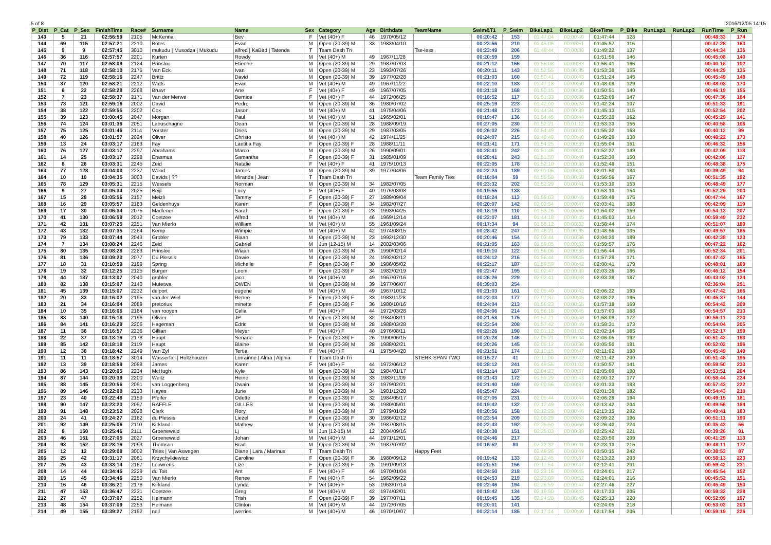5 of 8 2016/12/05 14:15
| P_Dist | P_Cat | P_Sex | FinishTime | Race# | Surname | Name | Sex | Category | Age | Birthdate | TeamName | Swim&T1 | P_Swim | BikeLap1 | BikeLap2 | BikeTime | P_Bike | RunLap1 | RunLap2 | RunTime | P_Run |
| --- | --- | --- | --- | --- | --- | --- | --- | --- | --- | --- | --- | --- | --- | --- | --- | --- | --- | --- | --- | --- | --- |
| 143 | 5 | 21 | 02:56:59 | 2105 | McKenna | Bev | F | Vet (40+) F | 46 | 1970/05/12 | | 00:20:42 | 153 | 01:47:04 | 00:00:40 | 01:47:44 | 128 | | | 00:48:33 | 174 |
| 144 | 69 | 115 | 02:57:21 | 2210 | Botes | Evan | M | Open (20-39) M | 33 | 1983/04/10 | | 00:23:56 | 210 | 01:45:06 | 00:00:51 | 01:45:57 | 116 | | | 00:47:28 | 163 |
| 145 | 9 | 9 | 02:57:45 | 3010 | mukudu / Musodza / Mukudu | alfred / KaBird / Tatenda | T | Team Dash Tri | | | Tse-less | 00:23:49 | 206 | 01:48:44 | 00:00:38 | 01:49:22 | 137 | | | 00:44:34 | 136 |
| 146 | 36 | 116 | 02:57:57 | 2201 | Kurten | Rowdy | M | Vet (40+) M | 49 | 1967/11/28 | | 00:20:59 | 159 | | | 01:51:50 | 146 | | | 00:45:08 | 140 |
| 147 | 70 | 117 | 02:58:09 | 2124 | Prinsloo | Etienne | M | Open (20-39) M | 29 | 1987/07/03 | | 00:21:12 | 166 | 01:56:08 | 00:00:33 | 01:56:41 | 165 | | | 00:40:16 | 102 |
| 148 | 71 | 118 | 02:58:10 | 2175 | Van Eck | Ivan | M | Open (20-39) M | 23 | 1993/07/26 | | 00:20:11 | 143 | 01:52:55 | 00:00:35 | 01:53:30 | 155 | | | 00:44:29 | 135 |
| 149 | 72 | 119 | 02:58:16 | 2247 | Brittz | David | M | Open (20-39) M | 39 | 1977/02/28 | | 00:21:03 | 160 | 01:50:41 | 00:00:43 | 01:51:24 | 145 | | | 00:45:49 | 148 |
| 150 | 37 | 120 | 02:58:21 | 2212 | Watts | Evan | M | Vet (40+) M | 49 | 1967/11/22 | | 00:22:10 | 183 | 01:47:18 | 00:00:50 | 01:48:08 | 129 | | | 00:48:03 | 170 |
| 151 | 6 | 22 | 02:58:28 | 2268 | Bruwr | Ane | F | Vet (40+) F | 49 | 1967/07/05 | | 00:21:18 | 168 | 01:50:15 | 00:00:36 | 01:50:51 | 140 | | | 00:46:19 | 155 |
| 152 | 7 | 23 | 02:58:37 | 2171 | Van der Merwe | Bernice | F | Vet (40+) F | 44 | 1972/06/25 | | 00:18:52 | 117 | 01:51:33 | 00:00:36 | 01:52:09 | 147 | | | 00:47:36 | 164 |
| 153 | 73 | 121 | 02:59:16 | 2002 | David | Pedro | M | Open (20-39) M | 36 | 1980/07/02 | | 00:25:19 | 223 | 01:42:00 | 00:00:24 | 01:42:24 | 107 | | | 00:51:33 | 191 |
| 154 | 38 | 122 | 02:59:55 | 2202 | Cox | Jason | M | Vet (40+) M | 41 | 1975/04/06 | | 00:21:48 | 173 | 01:44:34 | 00:00:39 | 01:45:13 | 115 | | | 00:52:54 | 202 |
| 155 | 39 | 123 | 03:00:45 | 2047 | Morgan | Paul | M | Vet (40+) M | 51 | 1965/02/01 | | 00:19:47 | 136 | 01:54:45 | 00:00:44 | 01:55:29 | 162 | | | 00:45:29 | 141 |
| 156 | 74 | 124 | 03:01:36 | 2051 | Labuschagne | Dean | M | Open (20-39) M | 28 | 1988/09/19 | | 00:27:05 | 230 | 01:52:21 | 00:01:12 | 01:53:33 | 156 | | | 00:40:58 | 106 |
| 157 | 75 | 125 | 03:01:46 | 2114 | Vorster | Dries | M | Open (20-39) M | 29 | 1987/03/05 | | 00:26:02 | 226 | 01:54:49 | 00:00:43 | 01:55:32 | 163 | | | 00:40:12 | 99 |
| 158 | 40 | 126 | 03:01:57 | 2024 | Oliver | Christo | M | Vet (40+) M | 42 | 1974/11/25 | | 00:24:07 | 215 | 01:48:48 | 00:00:40 | 01:49:28 | 138 | | | 00:48:22 | 173 |
| 159 | 13 | 24 | 03:03:17 | 2163 | Fay | Laetitia Fay | F | Open (20-39) F | 28 | 1988/11/11 | | 00:21:41 | 171 | 01:54:25 | 00:00:39 | 01:55:04 | 161 | | | 00:46:32 | 156 |
| 160 | 76 | 127 | 03:03:17 | 2297 | Abrahams | Marco | M | Open (20-39) M | 26 | 1990/09/01 | | 00:28:41 | 242 | 01:51:46 | 00:00:41 | 01:52:27 | 149 | | | 00:42:09 | 118 |
| 161 | 14 | 25 | 03:03:17 | 2298 | Erasmus | Samantha | F | Open (20-39) F | 31 | 1985/01/09 | | 00:28:41 | 243 | 01:51:50 | 00:00:40 | 01:52:30 | 150 | | | 00:42:06 | 117 |
| 162 | 8 | 26 | 03:03:31 | 2245 | Zeid | Natalie | F | Vet (40+) F | 41 | 1975/10/13 | | 00:22:05 | 178 | 01:52:10 | 00:00:38 | 01:52:48 | 151 | | | 00:48:38 | 175 |
| 163 | 77 | 128 | 03:04:03 | 2237 | Wood | James | M | Open (20-39) M | 39 | 1977/04/06 | | 00:22:24 | 189 | 02:01:06 | 00:00:44 | 02:01:50 | 184 | | | 00:39:49 | 94 |
| 164 | 10 | 10 | 03:04:35 | 3003 | Davids / ?? | Miranda / Jean | T | Team Dash Tri | | | Team Family Ties | 00:16:04 | 59 | 01:55:58 | 00:00:58 | 01:56:56 | 167 | | | 00:51:35 | 192 |
| 165 | 78 | 129 | 03:05:31 | 2215 | Wessels | Norman | M | Open (20-39) M | 34 | 1982/07/05 | | 00:23:32 | 202 | 01:52:29 | 00:00:41 | 01:53:10 | 153 | | | 00:48:49 | 177 |
| 166 | 9 | 27 | 03:05:34 | 2025 | Beijl | Lucy | F | Vet (40+) F | 40 | 1976/03/08 | | 00:19:55 | 138 | | | 01:53:10 | 154 | | | 00:52:29 | 200 |
| 167 | 15 | 28 | 03:05:56 | 2157 | Meizli | Tammy | F | Open (20-39) F | 27 | 1989/09/04 | | 00:18:24 | 113 | 01:59:03 | 00:00:45 | 01:59:48 | 175 | | | 00:47:44 | 167 |
| 168 | 16 | 29 | 03:05:57 | 2183 | Geldenhuys | Karen | F | Open (20-39) F | 34 | 1982/07/27 | | 00:20:07 | 142 | 02:02:54 | 00:00:47 | 02:03:41 | 188 | | | 00:42:09 | 119 |
| 169 | 17 | 30 | 03:06:34 | 2075 | Madlener | Sarah | F | Open (20-39) F | 23 | 1993/04/25 | | 00:18:19 | 110 | 01:53:26 | 00:00:36 | 01:54:02 | 159 | | | 00:54:13 | 207 |
| 170 | 41 | 130 | 03:06:59 | 2012 | Coetzee | Alfred | M | Vet (40+) M | 46 | 1969/12/14 | | 00:22:07 | 181 | 01:44:18 | 00:00:45 | 01:45:03 | 114 | | | 00:59:49 | 232 |
| 171 | 42 | 131 | 03:07:25 | 2251 | Van Mierlo | William | M | Vet (40+) M | 55 | 1961/09/24 | | 00:17:34 | 94 | 01:58:12 | 00:00:32 | 01:58:44 | 174 | | | 00:51:07 | 189 |
| 172 | 43 | 132 | 03:07:35 | 2264 | Kemp | Wimpie | M | Vet (40+) M | 42 | 1974/08/15 | | 00:28:42 | 247 | 01:48:21 | 00:00:35 | 01:48:56 | 135 | | | 00:49:57 | 185 |
| 173 | 79 | 133 | 03:07:44 | 2043 | Grobler | Riaan | M | Open (20-39) M | 23 | 1992/12/30 | | 00:20:46 | 154 | 02:03:44 | 00:00:36 | 02:04:20 | 189 | | | 00:42:38 | 123 |
| 174 | 7 | 134 | 03:08:24 | 2246 | Zeid | Gabriel | M | Jun (12-15) M | 14 | 2002/03/06 | | 00:21:05 | 163 | 01:59:05 | 00:00:52 | 01:59:57 | 176 | | | 00:47:22 | 162 |
| 175 | 80 | 135 | 03:08:28 | 2283 | Prinsloo | Wiaan | M | Open (20-39) M | 26 | 1990/02/14 | | 00:19:10 | 122 | 01:56:06 | 00:00:38 | 01:56:44 | 166 | | | 00:52:34 | 201 |
| 176 | 81 | 136 | 03:09:23 | 2077 | Du Plessis | Dawie | M | Open (20-39) M | 24 | 1992/02/12 | | 00:24:12 | 216 | 01:56:44 | 00:00:45 | 01:57:29 | 171 | | | 00:47:42 | 165 |
| 177 | 18 | 31 | 03:10:59 | 2189 | Spring | Michelle | F | Open (20-39) F | 30 | 1986/05/02 | | 00:22:17 | 187 | 01:59:59 | 00:00:42 | 02:00:41 | 179 | | | 00:48:01 | 169 |
| 178 | 19 | 32 | 03:12:25 | 2125 | Burger | Leoni | F | Open (20-39) F | 34 | 1982/02/19 | | 00:22:47 | 195 | 02:02:47 | 00:00:39 | 02:03:26 | 186 | | | 00:46:12 | 154 |
| 179 | 44 | 137 | 03:13:07 | 2040 | grobler | jaco | M | Vet (40+) M | 49 | 1967/07/16 | | 00:26:26 | 229 | 02:02:41 | 00:00:58 | 02:03:39 | 187 | | | 00:43:02 | 124 |
| 180 | 82 | 138 | 03:15:07 | 2140 | Mutetwa | OWEN | M | Open (20-39) M | 39 | 1977/06/07 | | 00:39:03 | 254 | | | | | | | 02:36:04 | 251 |
| 181 | 45 | 139 | 03:15:07 | 2232 | delport | eugene | M | Vet (40+) M | 49 | 1967/10/12 | | 00:21:03 | 161 | 02:05:40 | 00:00:42 | 02:06:22 | 193 | | | 00:47:42 | 166 |
| 182 | 20 | 33 | 03:16:02 | 2195 | van der Wiel | Renee | F | Open (20-39) F | 33 | 1983/11/28 | | 00:22:03 | 177 | 02:07:37 | 00:00:45 | 02:08:22 | 195 | | | 00:45:37 | 144 |
| 183 | 21 | 34 | 03:16:04 | 2089 | pretorius | minette | F | Open (20-39) F | 36 | 1980/10/16 | | 00:24:04 | 213 | 01:56:23 | 00:00:55 | 01:57:18 | 169 | | | 00:54:42 | 209 |
| 184 | 10 | 35 | 03:16:06 | 2164 | van rooyen | Celia | F | Vet (40+) F | 44 | 1972/03/28 | | 00:24:06 | 214 | 01:56:18 | 00:00:45 | 01:57:03 | 168 | | | 00:54:57 | 213 |
| 185 | 83 | 140 | 03:16:18 | 2196 | Olivier | JP | M | Open (20-39) M | 32 | 1984/08/11 | | 00:21:58 | 175 | 01:57:21 | 00:00:48 | 01:58:09 | 172 | | | 00:56:11 | 220 |
| 186 | 84 | 141 | 03:16:29 | 2206 | Hageman | Edric | M | Open (20-39) M | 28 | 1988/03/28 | | 00:23:54 | 208 | 01:57:42 | 00:00:49 | 01:58:31 | 173 | | | 00:54:04 | 205 |
| 187 | 11 | 36 | 03:16:57 | 2236 | Gillian | Meyer | F | Vet (40+) F | 40 | 1976/08/11 | | 00:22:26 | 190 | 02:01:12 | 00:01:02 | 02:02:14 | 185 | | | 00:52:17 | 199 |
| 188 | 22 | 37 | 03:18:16 | 2178 | Haupt | Senade | F | Open (20-39) F | 26 | 1990/06/15 | | 00:20:28 | 146 | 02:05:21 | 00:00:44 | 02:06:05 | 192 | | | 00:51:43 | 193 |
| 189 | 85 | 142 | 03:18:18 | 2119 | Haupt | Blaine | M | Open (20-39) M | 28 | 1988/02/21 | | 00:20:26 | 145 | 02:05:12 | 00:00:38 | 02:05:50 | 191 | | | 00:52:02 | 196 |
| 190 | 12 | 38 | 03:18:42 | 2249 | Van Zyl | Tertia | F | Vet (40+) F | 41 | 1975/04/20 | | 00:21:51 | 174 | 02:10:15 | 00:00:47 | 02:11:02 | 198 | | | 00:45:49 | 149 |
| 191 | 11 | 11 | 03:18:57 | 3014 | Wasserfall / Holtzhouzer | Lorrainne / Alma / Alphia | T | Team Dash Tri | | | STERK SPAN TWO | 00:15:27 | 41 | 02:11:00 | 00:00:42 | 02:11:42 | 200 | | | 00:51:48 | 195 |
| 192 | 13 | 39 | 03:18:59 | 2088 | James | Karen | F | Vet (40+) F | 44 | 1972/06/12 | | 00:28:12 | 241 | 01:49:55 | 00:01:02 | 01:50:57 | 141 | | | 00:59:50 | 233 |
| 193 | 86 | 143 | 03:20:05 | 2234 | McHugh | Kyle | M | Open (20-39) M | 32 | 1984/01/17 | | 00:21:14 | 167 | 02:04:23 | 00:00:37 | 02:05:00 | 190 | | | 00:53:51 | 204 |
| 194 | 87 | 144 | 03:20:39 | 2200 | Weitz | Heine | M | Open (20-39) M | 33 | 1983/11/09 | | 00:21:43 | 172 | 01:59:29 | 00:00:43 | 02:00:12 | 177 | | | 00:58:44 | 224 |
| 195 | 88 | 145 | 03:20:56 | 2091 | van Loggenberg | Dwain | M | Open (20-39) M | 37 | 1979/02/21 | | 00:21:40 | 169 | 02:00:56 | 00:00:37 | 02:01:33 | 183 | | | 00:57:43 | 222 |
| 196 | 89 | 146 | 03:22:00 | 2233 | Hayes | Jurie | M | Open (20-39) M | 34 | 1981/12/28 | | 00:25:47 | 224 | | | 02:01:30 | 182 | | | 00:54:43 | 210 |
| 197 | 23 | 40 | 03:22:48 | 2159 | Pfeifer | Odette | F | Open (20-39) F | 32 | 1984/05/17 | | 00:27:05 | 231 | 02:05:44 | 00:00:44 | 02:06:28 | 194 | | | 00:49:15 | 181 |
| 198 | 90 | 147 | 03:23:20 | 2097 | RAFFLE | GILLES | M | Open (20-39) M | 36 | 1980/05/01 | | 00:19:42 | 132 | 02:12:49 | 00:00:53 | 02:13:42 | 204 | | | 00:49:56 | 184 |
| 199 | 91 | 148 | 03:23:52 | 2028 | Clark | Rory | M | Open (20-39) M | 37 | 1979/01/29 | | 00:20:56 | 158 | 02:12:29 | 00:00:46 | 02:13:15 | 202 | | | 00:49:41 | 183 |
| 200 | 24 | 41 | 03:24:27 | 2162 | du Plessis | Liezel | F | Open (20-39) F | 30 | 1986/02/12 | | 00:23:54 | 209 | 02:08:29 | 00:00:53 | 02:09:22 | 196 | | | 00:51:11 | 190 |
| 201 | 92 | 149 | 03:25:06 | 2110 | Kirkland | Mathew | M | Open (20-39) M | 29 | 1987/08/15 | | 00:22:43 | 192 | 02:25:50 | 00:00:50 | 02:26:40 | 224 | | | 00:35:43 | 56 |
| 202 | 8 | 150 | 03:25:46 | 2111 | Groenewald | Lj | M | Jun (12-15) M | 12 | 2004/09/16 | | 00:20:38 | 151 | 02:25:03 | 00:00:39 | 02:25:42 | 221 | | | 00:39:26 | 91 |
| 203 | 46 | 151 | 03:27:05 | 2027 | Groenewald | Johan | M | Vet (40+) M | 44 | 1971/12/01 | | 00:24:46 | 217 | | | 02:20:50 | 209 | | | 00:41:29 | 113 |
| 204 | 93 | 152 | 03:28:16 | 2093 | Thomson | Brad | M | Open (20-39) M | 29 | 1987/07/02 | | 00:16:52 | 80 | 02:22:32 | 00:00:41 | 02:23:13 | 215 | | | 00:48:11 | 172 |
| 205 | 12 | 12 | 03:29:08 | 3002 | Teles / Van Aswegen | Diane / Lara / Marinus | T | Team Dash Tri | | | Happy Feet | | | 02:49:26 | 00:00:49 | 02:50:15 | 242 | | | 00:38:53 | 87 |
| 206 | 25 | 42 | 03:31:17 | 2061 | Krzychylkiewicz | Caroline | F | Open (20-39) F | 36 | 1980/09/12 | | 00:19:42 | 133 | 02:12:45 | 00:00:37 | 02:13:22 | 203 | | | 00:58:13 | 223 |
| 207 | 26 | 43 | 03:33:14 | 2167 | Louwrens | Lize | F | Open (20-39) F | 25 | 1991/09/13 | | 00:20:51 | 156 | 02:11:54 | 00:00:47 | 02:12:41 | 201 | | | 00:59:42 | 231 |
| 208 | 14 | 44 | 03:34:45 | 2229 | du Toit | Ant | F | Vet (40+) F | 46 | 1970/01/04 | | 00:24:50 | 218 | 02:23:16 | 00:00:45 | 02:24:01 | 217 | | | 00:45:54 | 152 |
| 209 | 15 | 45 | 03:34:46 | 2250 | Van Mierlo | Renee | F | Vet (40+) F | 54 | 1962/09/22 | | 00:24:53 | 219 | 02:23:09 | 00:00:52 | 02:24:01 | 216 | | | 00:45:52 | 151 |
| 210 | 16 | 46 | 03:36:21 | 2176 | Kirkland | Lynda | F | Vet (40+) F | 53 | 1963/07/14 | | 00:22:46 | 194 | 02:26:59 | 00:00:47 | 02:27:46 | 227 | | | 00:45:49 | 150 |
| 211 | 47 | 153 | 03:36:47 | 2231 | Coetzee | Greg | M | Vet (40+) M | 42 | 1974/02/01 | | 00:19:42 | 134 | 02:16:50 | 00:00:43 | 02:17:33 | 205 | | | 00:59:32 | 228 |
| 212 | 27 | 47 | 03:37:07 | 2252 | Heimann | Trish | F | Open (20-39) F | 39 | 1977/07/11 | | 00:19:45 | 135 | 02:24:28 | 00:00:45 | 02:25:13 | 220 | | | 00:52:09 | 197 |
| 213 | 48 | 154 | 03:37:09 | 2253 | Heimann | Clinton | M | Vet (40+) M | 44 | 1972/07/05 | | 00:20:01 | 141 | | | 02:24:05 | 218 | | | 00:53:03 | 203 |
| 214 | 49 | 155 | 03:39:27 | 2192 | nell | werries | M | Vet (40+) M | 46 | 1970/10/07 | | 00:22:14 | 185 | 02:17:14 | 00:00:40 | 02:17:54 | 206 | | | 00:59:19 | 226 |